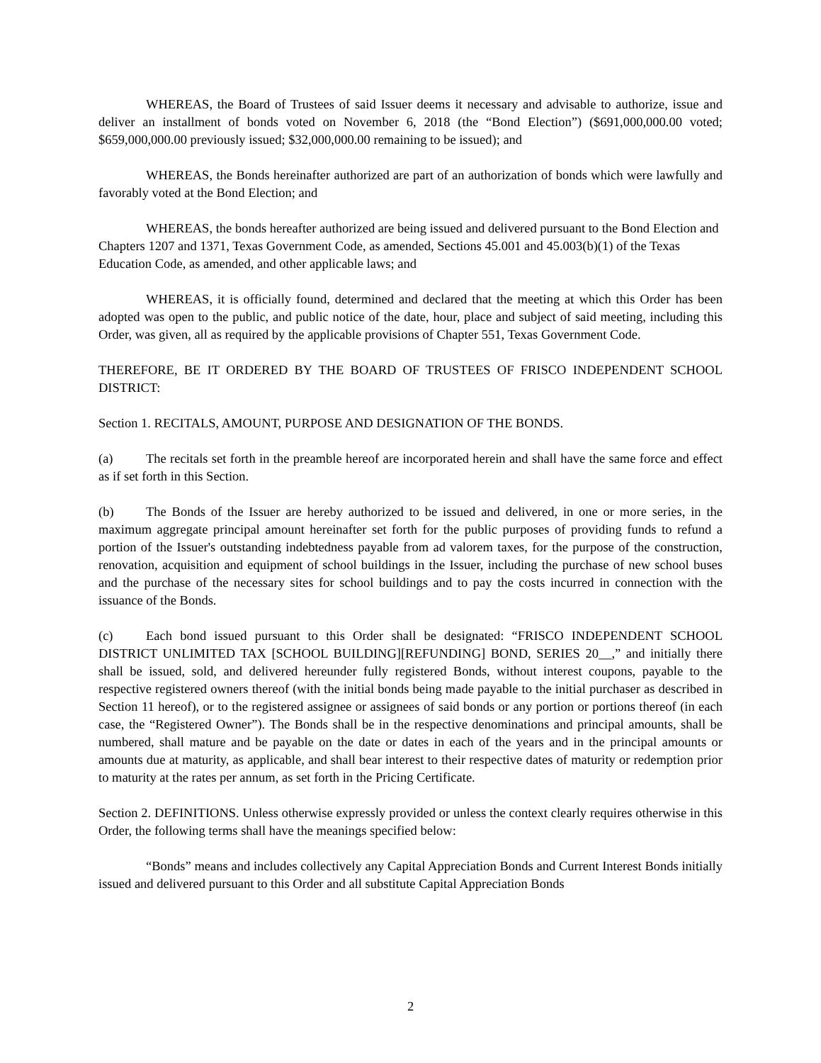WHEREAS, the Board of Trustees of said Issuer deems it necessary and advisable to authorize, issue and deliver an installment of bonds voted on November 6, 2018 (the “Bond Election”) ($691,000,000.00 voted; $659,000,000.00 previously issued; $32,000,000.00 remaining to be issued); and
WHEREAS, the Bonds hereinafter authorized are part of an authorization of bonds which were lawfully and favorably voted at the Bond Election; and
WHEREAS, the bonds hereafter authorized are being issued and delivered pursuant to the Bond Election and Chapters 1207 and 1371, Texas Government Code, as amended, Sections 45.001 and 45.003(b)(1) of the Texas Education Code, as amended, and other applicable laws; and
WHEREAS, it is officially found, determined and declared that the meeting at which this Order has been adopted was open to the public, and public notice of the date, hour, place and subject of said meeting, including this Order, was given, all as required by the applicable provisions of Chapter 551, Texas Government Code.
THEREFORE, BE IT ORDERED BY THE BOARD OF TRUSTEES OF FRISCO INDEPENDENT SCHOOL DISTRICT:
Section 1. RECITALS, AMOUNT, PURPOSE AND DESIGNATION OF THE BONDS.
(a) The recitals set forth in the preamble hereof are incorporated herein and shall have the same force and effect as if set forth in this Section.
(b) The Bonds of the Issuer are hereby authorized to be issued and delivered, in one or more series, in the maximum aggregate principal amount hereinafter set forth for the public purposes of providing funds to refund a portion of the Issuer's outstanding indebtedness payable from ad valorem taxes, for the purpose of the construction, renovation, acquisition and equipment of school buildings in the Issuer, including the purchase of new school buses and the purchase of the necessary sites for school buildings and to pay the costs incurred in connection with the issuance of the Bonds.
(c) Each bond issued pursuant to this Order shall be designated: “FRISCO INDEPENDENT SCHOOL DISTRICT UNLIMITED TAX [SCHOOL BUILDING][REFUNDING] BOND, SERIES 20__,” and initially there shall be issued, sold, and delivered hereunder fully registered Bonds, without interest coupons, payable to the respective registered owners thereof (with the initial bonds being made payable to the initial purchaser as described in Section 11 hereof), or to the registered assignee or assignees of said bonds or any portion or portions thereof (in each case, the “Registered Owner”). The Bonds shall be in the respective denominations and principal amounts, shall be numbered, shall mature and be payable on the date or dates in each of the years and in the principal amounts or amounts due at maturity, as applicable, and shall bear interest to their respective dates of maturity or redemption prior to maturity at the rates per annum, as set forth in the Pricing Certificate.
Section 2. DEFINITIONS. Unless otherwise expressly provided or unless the context clearly requires otherwise in this Order, the following terms shall have the meanings specified below:
“Bonds” means and includes collectively any Capital Appreciation Bonds and Current Interest Bonds initially issued and delivered pursuant to this Order and all substitute Capital Appreciation Bonds
2